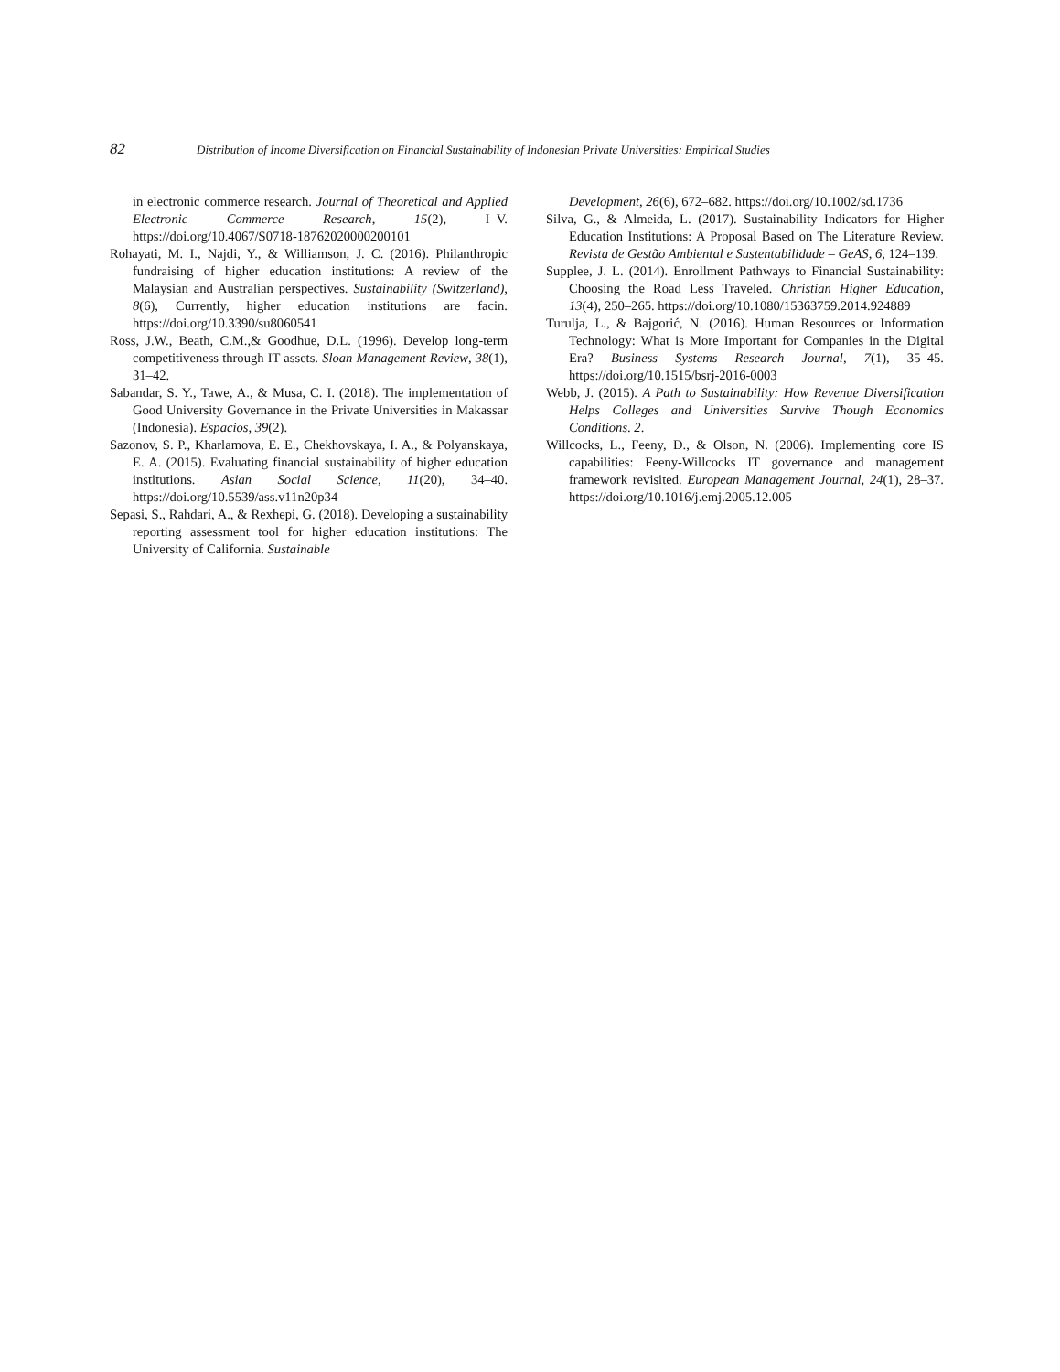82 Distribution of Income Diversification on Financial Sustainability of Indonesian Private Universities; Empirical Studies
in electronic commerce research. Journal of Theoretical and Applied Electronic Commerce Research, 15(2), I–V. https://doi.org/10.4067/S0718-18762020000200101
Rohayati, M. I., Najdi, Y., & Williamson, J. C. (2016). Philanthropic fundraising of higher education institutions: A review of the Malaysian and Australian perspectives. Sustainability (Switzerland), 8(6), Currently, higher education institutions are facin. https://doi.org/10.3390/su8060541
Ross, J.W., Beath, C.M.,& Goodhue, D.L. (1996). Develop long-term competitiveness through IT assets. Sloan Management Review, 38(1), 31–42.
Sabandar, S. Y., Tawe, A., & Musa, C. I. (2018). The implementation of Good University Governance in the Private Universities in Makassar (Indonesia). Espacios, 39(2).
Sazonov, S. P., Kharlamova, E. E., Chekhovskaya, I. A., & Polyanskaya, E. A. (2015). Evaluating financial sustainability of higher education institutions. Asian Social Science, 11(20), 34–40. https://doi.org/10.5539/ass.v11n20p34
Sepasi, S., Rahdari, A., & Rexhepi, G. (2018). Developing a sustainability reporting assessment tool for higher education institutions: The University of California. Sustainable
Development, 26(6), 672–682. https://doi.org/10.1002/sd.1736
Silva, G., & Almeida, L. (2017). Sustainability Indicators for Higher Education Institutions: A Proposal Based on The Literature Review. Revista de Gestão Ambiental e Sustentabilidade – GeAS, 6, 124–139.
Supplee, J. L. (2014). Enrollment Pathways to Financial Sustainability: Choosing the Road Less Traveled. Christian Higher Education, 13(4), 250–265. https://doi.org/10.1080/15363759.2014.924889
Turulja, L., & Bajgorić, N. (2016). Human Resources or Information Technology: What is More Important for Companies in the Digital Era? Business Systems Research Journal, 7(1), 35–45. https://doi.org/10.1515/bsrj-2016-0003
Webb, J. (2015). A Path to Sustainability: How Revenue Diversification Helps Colleges and Universities Survive Though Economics Conditions. 2.
Willcocks, L., Feeny, D., & Olson, N. (2006). Implementing core IS capabilities: Feeny-Willcocks IT governance and management framework revisited. European Management Journal, 24(1), 28–37. https://doi.org/10.1016/j.emj.2005.12.005